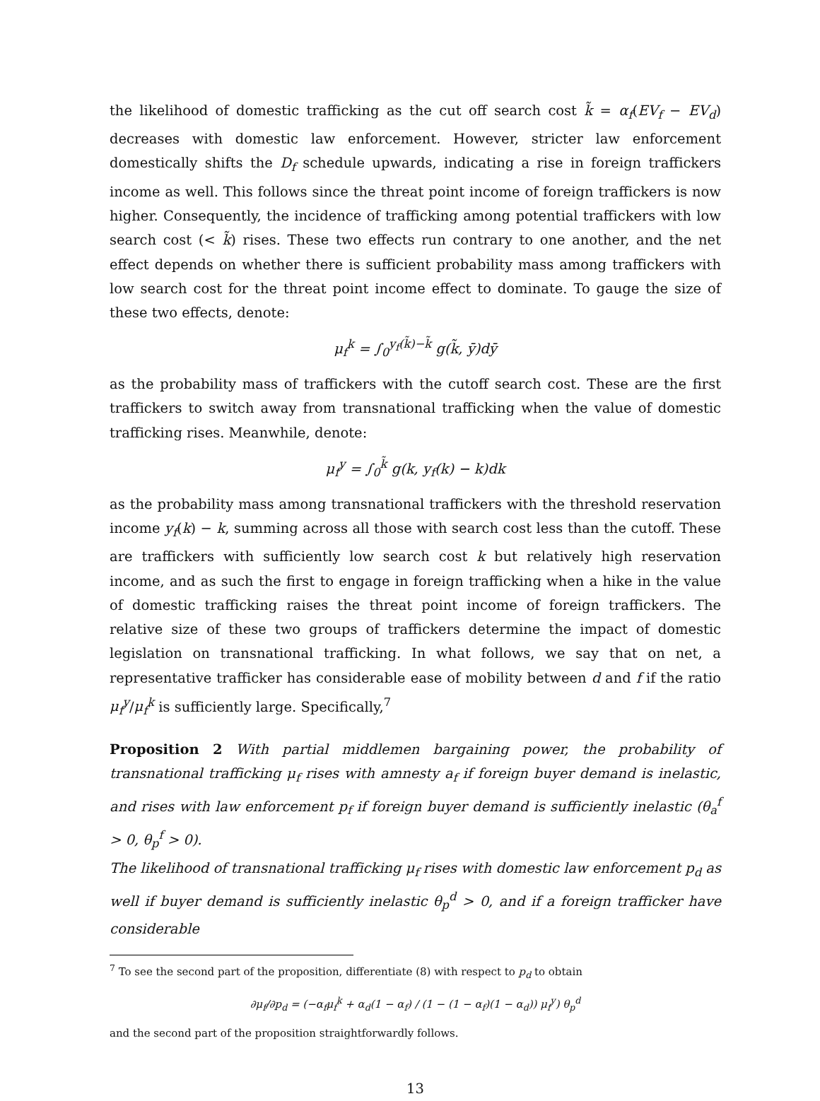the likelihood of domestic trafficking as the cut off search cost k̃ = α<sub>f</sub>(EV<sub>f</sub> − EV<sub>d</sub>) decreases with domestic law enforcement. However, stricter law enforcement domestically shifts the D<sub>f</sub> schedule upwards, indicating a rise in foreign traffickers income as well. This follows since the threat point income of foreign traffickers is now higher. Consequently, the incidence of trafficking among potential traffickers with low search cost (< k̃) rises. These two effects run contrary to one another, and the net effect depends on whether there is sufficient probability mass among traffickers with low search cost for the threat point income effect to dominate. To gauge the size of these two effects, denote:
μ<sub>f</sub><sup>k</sup> = ∫<sub>0</sub><sup>y<sub>f</sub>(k̃)−k̃</sup> g(k̃, ȳ)dȳ
as the probability mass of traffickers with the cutoff search cost. These are the first traffickers to switch away from transnational trafficking when the value of domestic trafficking rises. Meanwhile, denote:
μ<sub>f</sub><sup>y</sup> = ∫<sub>0</sub><sup>k̃</sup> g(k, y<sub>f</sub>(k) − k)dk
as the probability mass among transnational traffickers with the threshold reservation income y<sub>f</sub>(k) − k, summing across all those with search cost less than the cutoff. These are traffickers with sufficiently low search cost k but relatively high reservation income, and as such the first to engage in foreign trafficking when a hike in the value of domestic trafficking raises the threat point income of foreign traffickers. The relative size of these two groups of traffickers determine the impact of domestic legislation on transnational trafficking. In what follows, we say that on net, a representative trafficker has considerable ease of mobility between d and f if the ratio μ<sub>f</sub><sup>y</sup>/μ<sub>f</sub><sup>k</sup> is sufficiently large. Specifically,<sup>7</sup>
Proposition 2 With partial middlemen bargaining power, the probability of transnational trafficking μ<sub>f</sub> rises with amnesty a<sub>f</sub> if foreign buyer demand is inelastic, and rises with law enforcement p<sub>f</sub> if foreign buyer demand is sufficiently inelastic (θ<sub>a</sub><sup>f</sup> > 0, θ<sub>p</sub><sup>f</sup> > 0).
The likelihood of transnational trafficking μ<sub>f</sub> rises with domestic law enforcement p<sub>d</sub> as well if buyer demand is sufficiently inelastic θ<sub>p</sub><sup>d</sup> > 0, and if a foreign trafficker have considerable
<sup>7</sup> To see the second part of the proposition, differentiate (8) with respect to p<sub>d</sub> to obtain
∂μ<sub>f</sub>/∂p<sub>d</sub> = (−α<sub>f</sub>μ<sub>f</sub><sup>k</sup> + α<sub>d</sub>(1 − α<sub>f</sub>) / (1 − (1 − α<sub>f</sub>)(1 − α<sub>d</sub>)) μ<sub>f</sub><sup>y</sup>) θ<sub>p</sub><sup>d</sup>
and the second part of the proposition straightforwardly follows.
13